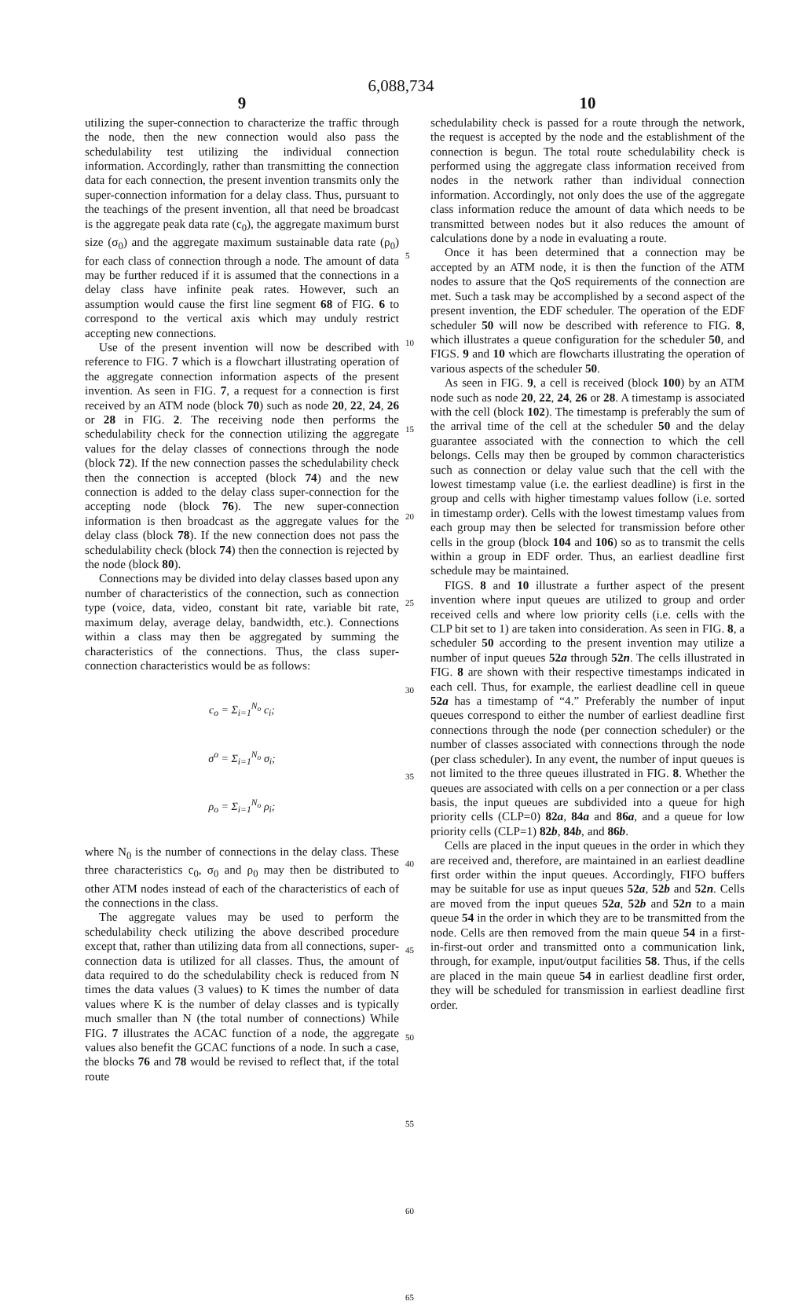6,088,734
9
utilizing the super-connection to characterize the traffic through the node, then the new connection would also pass the schedulability test utilizing the individual connection information. Accordingly, rather than transmitting the connection data for each connection, the present invention transmits only the super-connection information for a delay class. Thus, pursuant to the teachings of the present invention, all that need be broadcast is the aggregate peak data rate (c<sub>0</sub>), the aggregate maximum burst size (σ<sub>0</sub>) and the aggregate maximum sustainable data rate (ρ<sub>0</sub>) for each class of connection through a node. The amount of data may be further reduced if it is assumed that the connections in a delay class have infinite peak rates. However, such an assumption would cause the first line segment 68 of FIG. 6 to correspond to the vertical axis which may unduly restrict accepting new connections.
Use of the present invention will now be described with reference to FIG. 7 which is a flowchart illustrating operation of the aggregate connection information aspects of the present invention. As seen in FIG. 7, a request for a connection is first received by an ATM node (block 70) such as node 20, 22, 24, 26 or 28 in FIG. 2. The receiving node then performs the schedulability check for the connection utilizing the aggregate values for the delay classes of connections through the node (block 72). If the new connection passes the schedulability check then the connection is accepted (block 74) and the new connection is added to the delay class super-connection for the accepting node (block 76). The new super-connection information is then broadcast as the aggregate values for the delay class (block 78). If the new connection does not pass the schedulability check (block 74) then the connection is rejected by the node (block 80).
Connections may be divided into delay classes based upon any number of characteristics of the connection, such as connection type (voice, data, video, constant bit rate, variable bit rate, maximum delay, average delay, bandwidth, etc.). Connections within a class may then be aggregated by summing the characteristics of the connections. Thus, the class super-connection characteristics would be as follows:
c<sub>o</sub> = Σ<sub>i=1</sub><sup>N<sub>o</sub></sup> c<sub>i</sub>;
σ<sup>o</sup> = Σ<sub>i=1</sub><sup>N<sub>o</sub></sup> σ<sub>i</sub>;
ρ<sub>o</sub> = Σ<sub>i=1</sub><sup>N<sub>o</sub></sup> ρ<sub>i</sub>;
where N<sub>0</sub> is the number of connections in the delay class. These three characteristics c<sub>0</sub>, σ<sub>0</sub> and ρ<sub>0</sub> may then be distributed to other ATM nodes instead of each of the characteristics of each of the connections in the class.
The aggregate values may be used to perform the schedulability check utilizing the above described procedure except that, rather than utilizing data from all connections, super-connection data is utilized for all classes. Thus, the amount of data required to do the schedulability check is reduced from N times the data values (3 values) to K times the number of data values where K is the number of delay classes and is typically much smaller than N (the total number of connections) While FIG. 7 illustrates the ACAC function of a node, the aggregate values also benefit the GCAC functions of a node. In such a case, the blocks 76 and 78 would be revised to reflect that, if the total route
5
10
15
20
25
30
35
40
45
50
55
60
65
10
schedulability check is passed for a route through the network, the request is accepted by the node and the establishment of the connection is begun. The total route schedulability check is performed using the aggregate class information received from nodes in the network rather than individual connection information. Accordingly, not only does the use of the aggregate class information reduce the amount of data which needs to be transmitted between nodes but it also reduces the amount of calculations done by a node in evaluating a route.
Once it has been determined that a connection may be accepted by an ATM node, it is then the function of the ATM nodes to assure that the QoS requirements of the connection are met. Such a task may be accomplished by a second aspect of the present invention, the EDF scheduler. The operation of the EDF scheduler 50 will now be described with reference to FIG. 8, which illustrates a queue configuration for the scheduler 50, and FIGS. 9 and 10 which are flowcharts illustrating the operation of various aspects of the scheduler 50.
As seen in FIG. 9, a cell is received (block 100) by an ATM node such as node 20, 22, 24, 26 or 28. A timestamp is associated with the cell (block 102). The timestamp is preferably the sum of the arrival time of the cell at the scheduler 50 and the delay guarantee associated with the connection to which the cell belongs. Cells may then be grouped by common characteristics such as connection or delay value such that the cell with the lowest timestamp value (i.e. the earliest deadline) is first in the group and cells with higher timestamp values follow (i.e. sorted in timestamp order). Cells with the lowest timestamp values from each group may then be selected for transmission before other cells in the group (block 104 and 106) so as to transmit the cells within a group in EDF order. Thus, an earliest deadline first schedule may be maintained.
FIGS. 8 and 10 illustrate a further aspect of the present invention where input queues are utilized to group and order received cells and where low priority cells (i.e. cells with the CLP bit set to 1) are taken into consideration. As seen in FIG. 8, a scheduler 50 according to the present invention may utilize a number of input queues 52a through 52n. The cells illustrated in FIG. 8 are shown with their respective timestamps indicated in each cell. Thus, for example, the earliest deadline cell in queue 52a has a timestamp of “4.” Preferably the number of input queues correspond to either the number of earliest deadline first connections through the node (per connection scheduler) or the number of classes associated with connections through the node (per class scheduler). In any event, the number of input queues is not limited to the three queues illustrated in FIG. 8. Whether the queues are associated with cells on a per connection or a per class basis, the input queues are subdivided into a queue for high priority cells (CLP=0) 82a, 84a and 86a, and a queue for low priority cells (CLP=1) 82b, 84b, and 86b.
Cells are placed in the input queues in the order in which they are received and, therefore, are maintained in an earliest deadline first order within the input queues. Accordingly, FIFO buffers may be suitable for use as input queues 52a, 52b and 52n. Cells are moved from the input queues 52a, 52b and 52n to a main queue 54 in the order in which they are to be transmitted from the node. Cells are then removed from the main queue 54 in a first-in-first-out order and transmitted onto a communication link, through, for example, input/output facilities 58. Thus, if the cells are placed in the main queue 54 in earliest deadline first order, they will be scheduled for transmission in earliest deadline first order.